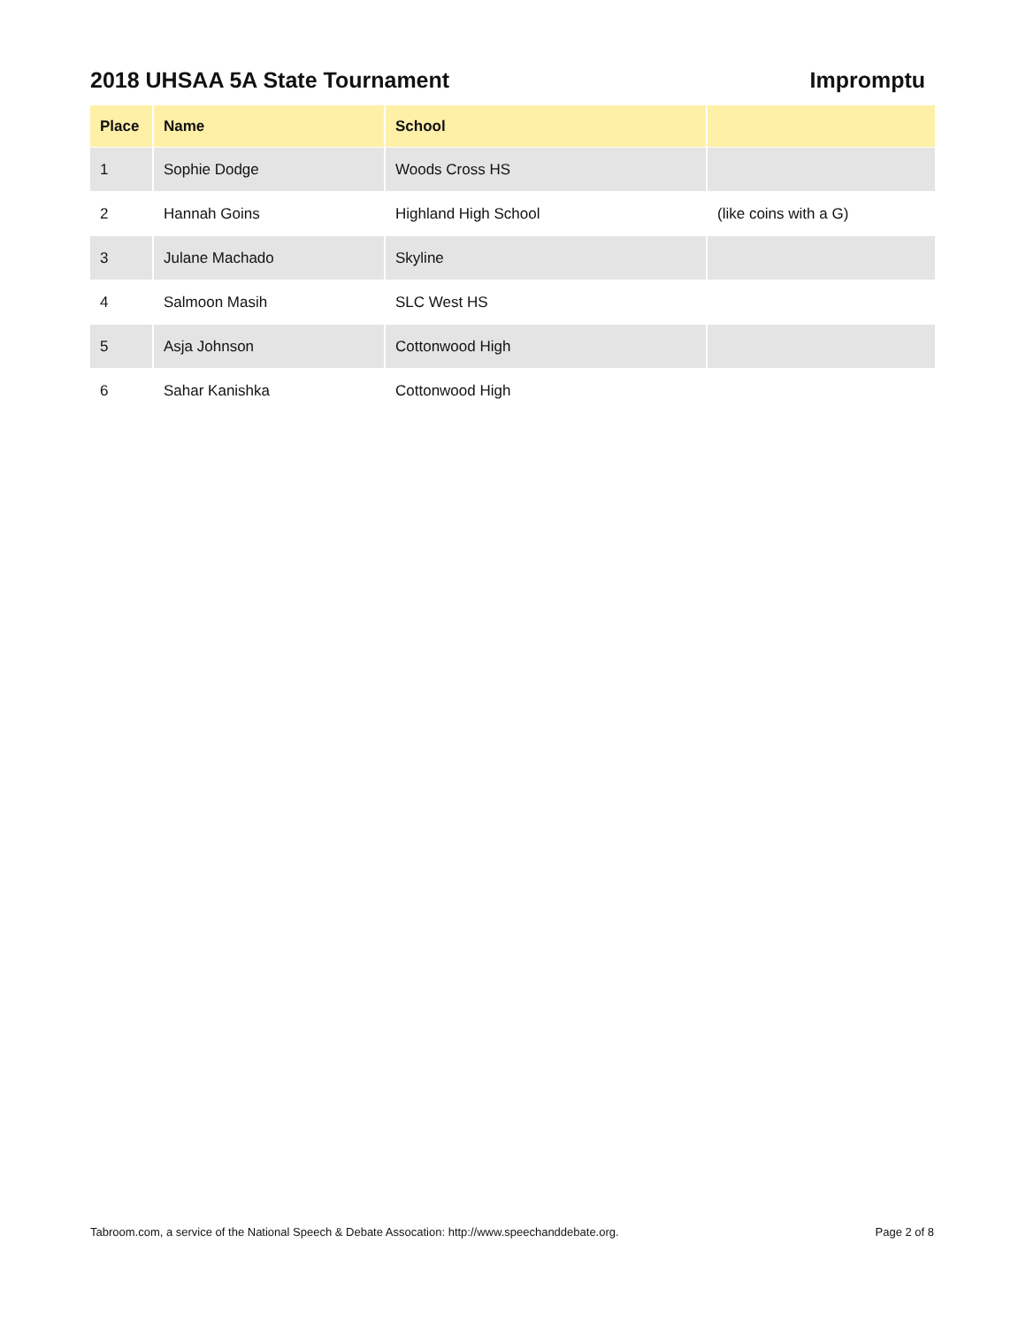2018 UHSAA 5A State Tournament Impromptu
| Place | Name | School | |
| --- | --- | --- | --- |
| 1 | Sophie Dodge | Woods Cross HS | |
| 2 | Hannah Goins | Highland High School | (like coins with a G) |
| 3 | Julane Machado | Skyline | |
| 4 | Salmoon Masih | SLC West HS | |
| 5 | Asja Johnson | Cottonwood High | |
| 6 | Sahar Kanishka | Cottonwood High | |
Tabroom.com, a service of the National Speech & Debate Assocation: http://www.speechanddebate.org. Page 2 of 8